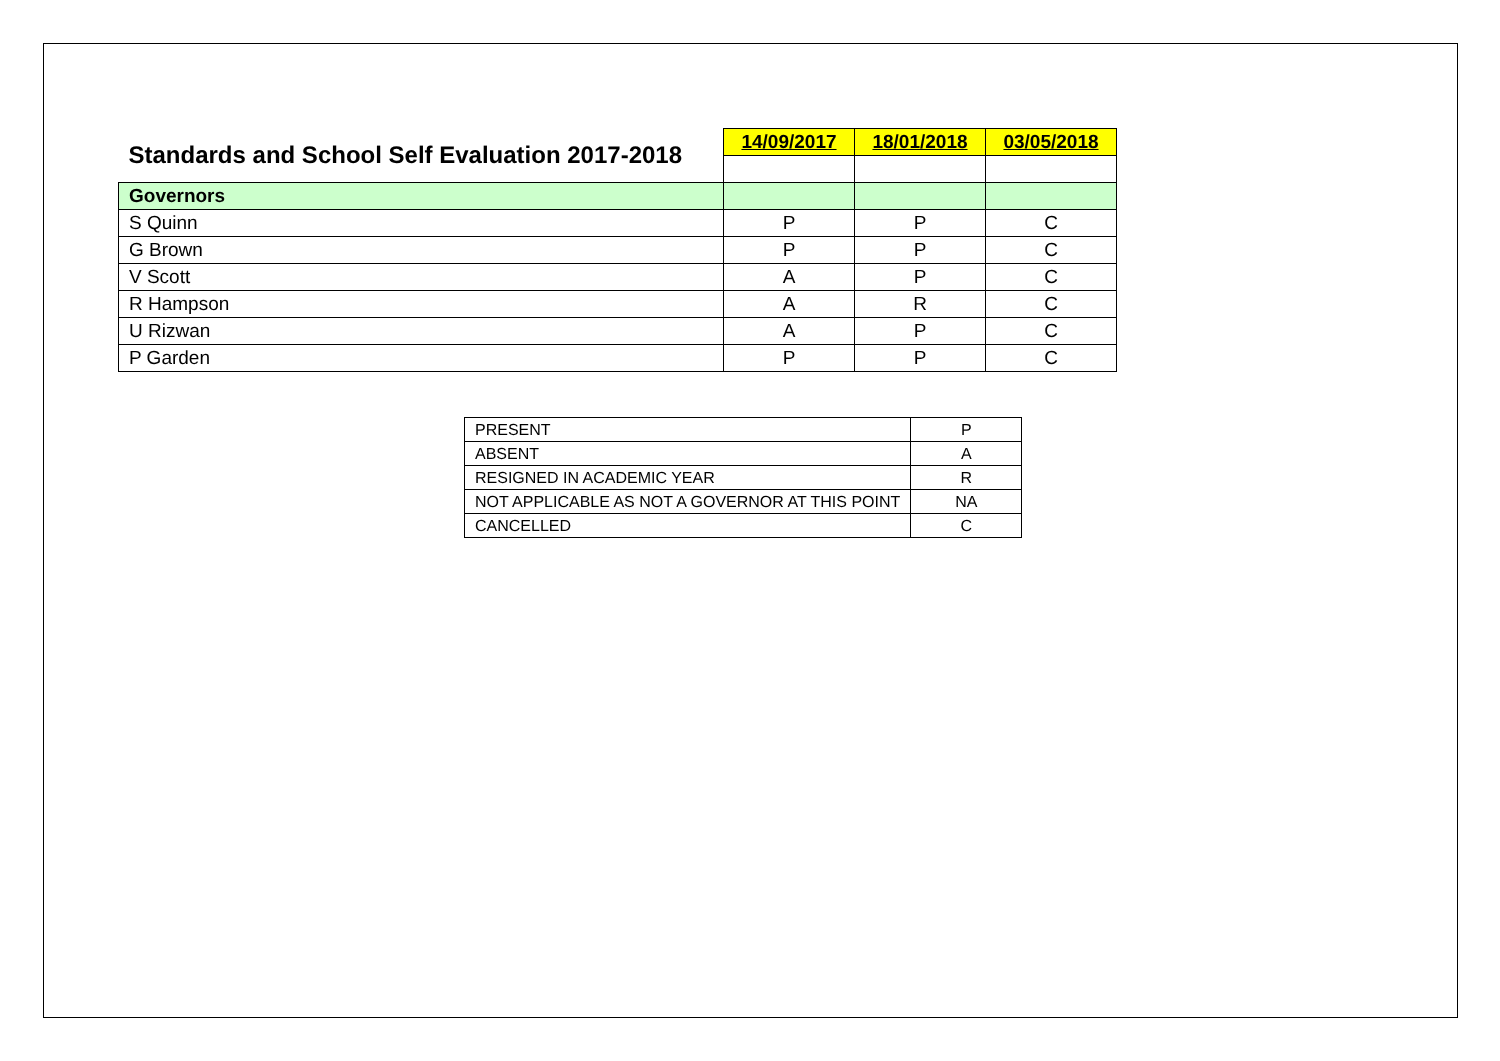| Standards and School Self Evaluation 2017-2018 | 14/09/2017 | 18/01/2018 | 03/05/2018 |
| Governors | | | |
| S Quinn | P | P | C |
| G Brown | P | P | C |
| V Scott | A | P | C |
| R Hampson | A | R | C |
| U Rizwan | A | P | C |
| P Garden | P | P | C |
| PRESENT | P |
| ABSENT | A |
| RESIGNED IN ACADEMIC YEAR | R |
| NOT APPLICABLE AS NOT A GOVERNOR AT THIS POINT | NA |
| CANCELLED | C |